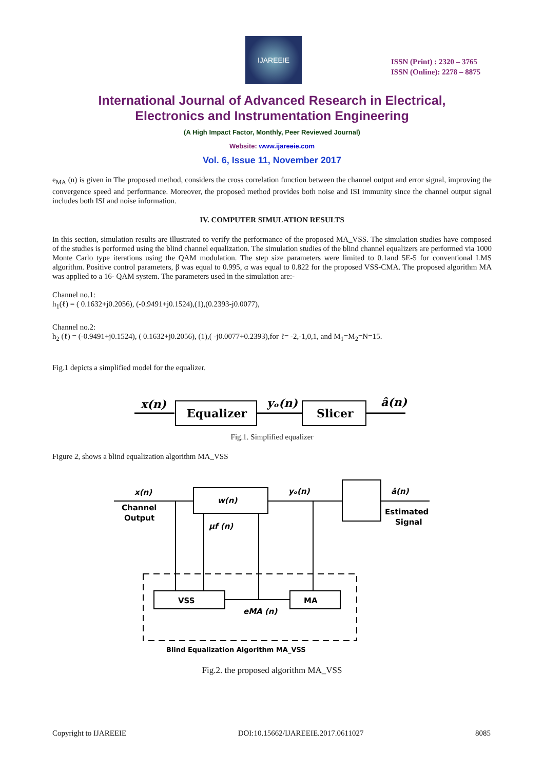IJAREEIE
ISSN (Print) : 2320 – 3765
ISSN (Online): 2278 – 8875
International Journal of Advanced Research in Electrical,
Electronics and Instrumentation Engineering
(A High Impact Factor, Monthly, Peer Reviewed Journal)
Website: www.ijareeie.com
Vol. 6, Issue 11, November 2017
e<sub>MA</sub> (n) is given in The proposed method, considers the cross correlation function between the channel output and error signal, improving the convergence speed and performance. Moreover, the proposed method provides both noise and ISI immunity since the channel output signal includes both ISI and noise information.
IV. COMPUTER SIMULATION RESULTS
In this section, simulation results are illustrated to verify the performance of the proposed MA_VSS. The simulation studies have composed of the studies is performed using the blind channel equalization. The simulation studies of the blind channel equalizers are performed via 1000 Monte Carlo type iterations using the QAM modulation. The step size parameters were limited to 0.1and 5E-5 for conventional LMS algorithm. Positive control parameters, β was equal to 0.995, α was equal to 0.822 for the proposed VSS-CMA. The proposed algorithm MA was applied to a 16- QAM system. The parameters used in the simulation are:-
Channel no.1:
h<sub>1</sub>(ℓ) = ( 0.1632+j0.2056), (-0.9491+j0.1524),(1),(0.2393-j0.0077),
Channel no.2:
h<sub>2</sub> (ℓ) = (-0.9491+j0.1524), ( 0.1632+j0.2056), (1),( -j0.0077+0.2393),for ℓ= -2,-1,0,1, and M<sub>1</sub>=M<sub>2</sub>=N=15.
Fig.1 depicts a simplified model for the equalizer.
x(n)
Equalizer
yₒ(n)
Slicer
â(n)
Fig.1. Simplified equalizer
Figure 2, shows a blind equalization algorithm MA_VSS
x(n)
Channel
Output
w(n)
yₒ(n)
â(n)
Estimated
Signal
μf (n)
VSS
MA
eMA (n)
Blind Equalization Algorithm MA_VSS
Fig.2. the proposed algorithm MA_VSS
Copyright to IJAREEIE DOI:10.15662/IJAREEIE.2017.0611027 8085